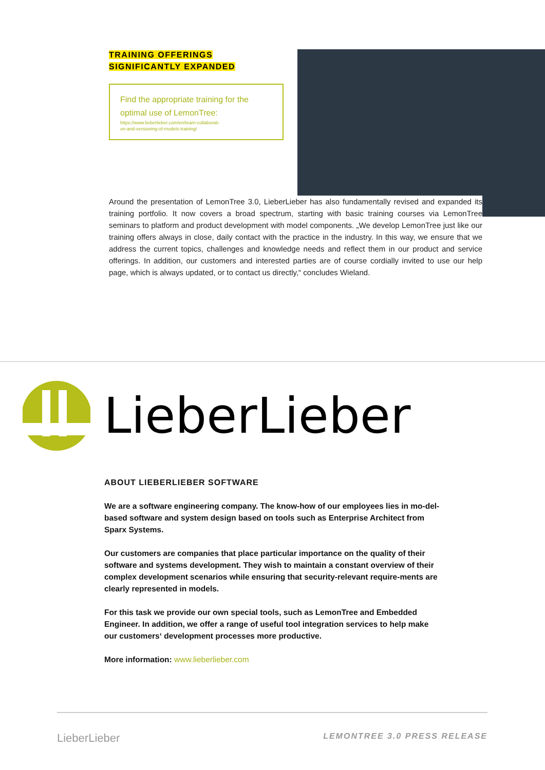TRAINING OFFERINGS
SIGNIFICANTLY EXPANDED
Find the appropriate training for the optimal use of LemonTree:
https://www.lieberlieber.com/en/team-collaborati-
on-and-versioning-of-models-training/
Around the presentation of LemonTree 3.0, LieberLieber has also fundamentally revised and expanded its training portfolio. It now covers a broad spectrum, starting with basic training courses via LemonTree seminars to platform and product development with model components. „We develop LemonTree just like our training offers always in close, daily contact with the practice in the industry. In this way, we ensure that we address the current topics, challenges and knowledge needs and reflect them in our product and service offerings. In addition, our customers and interested parties are of course cordially invited to use our help page, which is always updated, or to contact us directly,“ concludes Wieland.
LieberLieber
ABOUT LIEBERLIEBER SOFTWARE
We are a software engineering company. The know-how of our employees lies in mo-del-based software and system design based on tools such as Enterprise Architect from Sparx Systems.
Our customers are companies that place particular importance on the quality of their software and systems development. They wish to maintain a constant overview of their complex development scenarios while ensuring that security-relevant require-ments are clearly represented in models.
For this task we provide our own special tools, such as LemonTree and Embedded Engineer. In addition, we offer a range of useful tool integration services to help make our customers‘ development processes more productive.
More information: www.lieberlieber.com
LieberLieber LEMONTREE 3.0 PRESS RELEASE